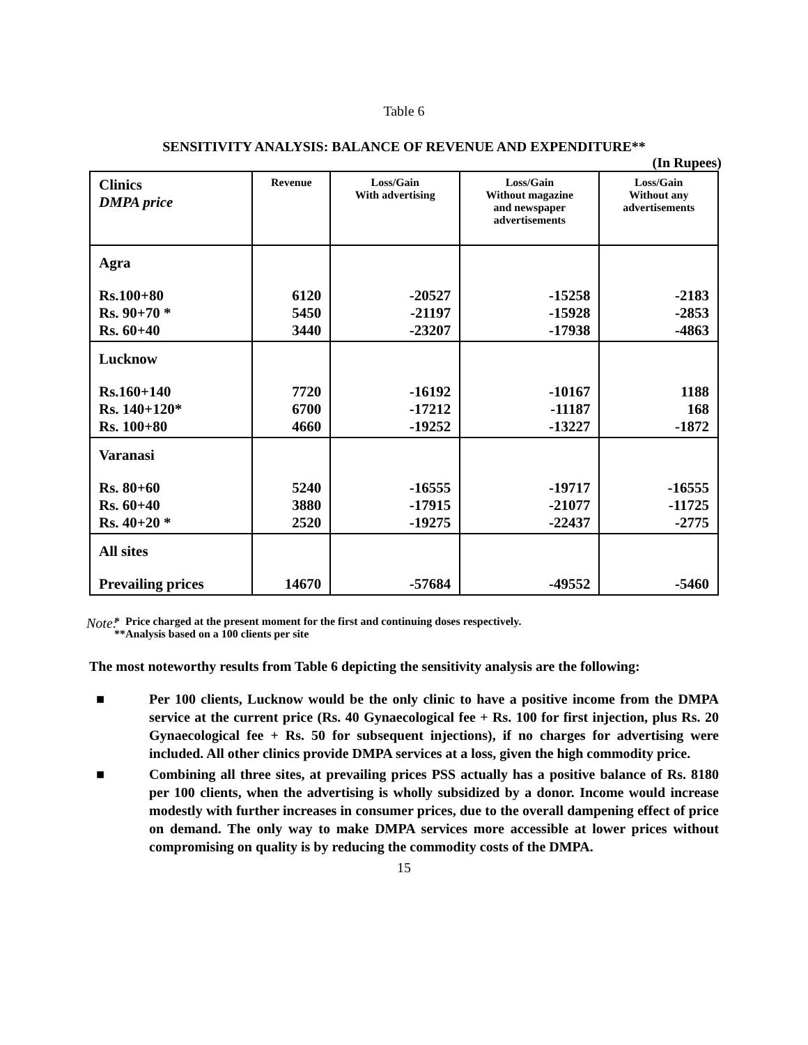Table 6
SENSITIVITY ANALYSIS: BALANCE OF REVENUE AND EXPENDITURE**
(In Rupees)
| Clinics DMPA price | Revenue | Loss/Gain With advertising | Loss/Gain Without magazine and newspaper advertisements | Loss/Gain Without any advertisements |
| --- | --- | --- | --- | --- |
| Agra | | | | |
| Rs.100+80 Rs. 90+70 * Rs. 60+40 | 6120 5450 3440 | -20527 -21197 -23207 | -15258 -15928 -17938 | -2183 -2853 -4863 |
| Lucknow | | | | |
| Rs.160+140 Rs. 140+120* Rs. 100+80 | 7720 6700 4660 | -16192 -17212 -19252 | -10167 -11187 -13227 | 1188 168 -1872 |
| Varanasi | | | | |
| Rs. 80+60 Rs. 60+40 Rs. 40+20 * | 5240 3880 2520 | -16555 -17915 -19275 | -19717 -21077 -22437 | -16555 -11725 -2775 |
| All sites | | | | |
| Prevailing prices | 14670 | -57684 | -49552 | -5460 |
Note:
* Price charged at the present moment for the first and continuing doses respectively.
**Analysis based on a 100 clients per site
The most noteworthy results from Table 6 depicting the sensitivity analysis are the following:
■ Per 100 clients, Lucknow would be the only clinic to have a positive income from the DMPA service at the current price (Rs. 40 Gynaecological fee + Rs. 100 for first injection, plus Rs. 20 Gynaecological fee + Rs. 50 for subsequent injections), if no charges for advertising were included. All other clinics provide DMPA services at a loss, given the high commodity price.
■ Combining all three sites, at prevailing prices PSS actually has a positive balance of Rs. 8180 per 100 clients, when the advertising is wholly subsidized by a donor. Income would increase modestly with further increases in consumer prices, due to the overall dampening effect of price on demand. The only way to make DMPA services more accessible at lower prices without compromising on quality is by reducing the commodity costs of the DMPA.
15